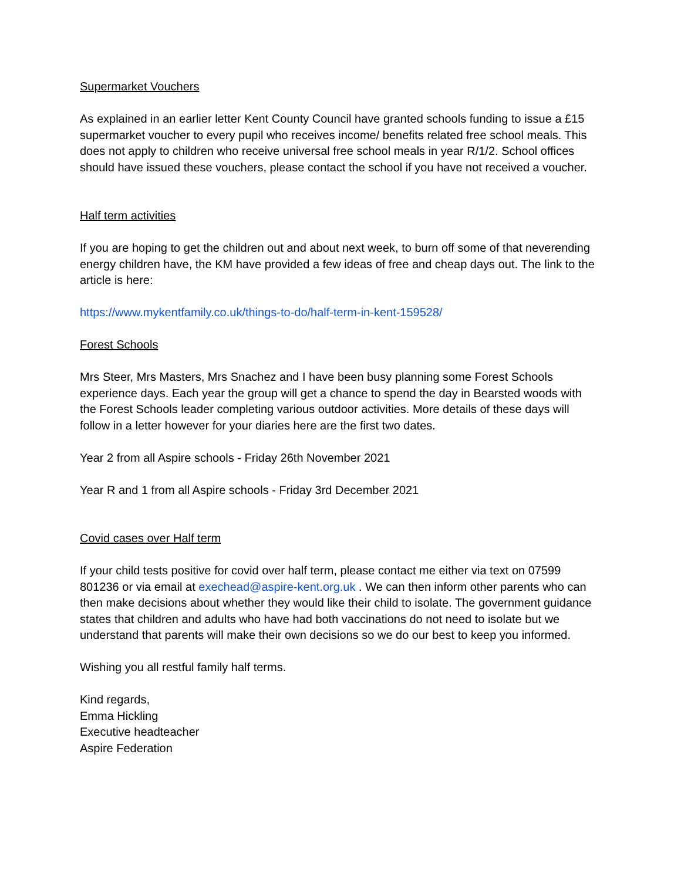Supermarket Vouchers
As explained in an earlier letter Kent County Council have granted schools funding to issue a £15 supermarket voucher to every pupil who receives income/ benefits related free school meals. This does not apply to children who receive universal free school meals in year R/1/2. School offices should have issued these vouchers, please contact the school if you have not received a voucher.
Half term activities
If you are hoping to get the children out and about next week, to burn off some of that neverending energy children have, the KM have provided a few ideas of free and cheap days out. The link to the article is here:
https://www.mykentfamily.co.uk/things-to-do/half-term-in-kent-159528/
Forest Schools
Mrs Steer, Mrs Masters, Mrs Snachez and I have been busy planning some Forest Schools experience days. Each year the group will get a chance to spend the day in Bearsted woods with the Forest Schools leader completing various outdoor activities. More details of these days will follow in a letter however for your diaries here are the first two dates.
Year 2 from all Aspire schools - Friday 26th November 2021
Year R and 1 from all Aspire schools - Friday 3rd December 2021
Covid cases over Half term
If your child tests positive for covid over half term, please contact me either via text on 07599 801236 or via email at exechead@aspire-kent.org.uk . We can then inform other parents who can then make decisions about whether they would like their child to isolate. The government guidance states that children and adults who have had both vaccinations do not need to isolate but we understand that parents will make their own decisions so we do our best to keep you informed.
Wishing you all restful family half terms.
Kind regards,
Emma Hickling
Executive headteacher
Aspire Federation